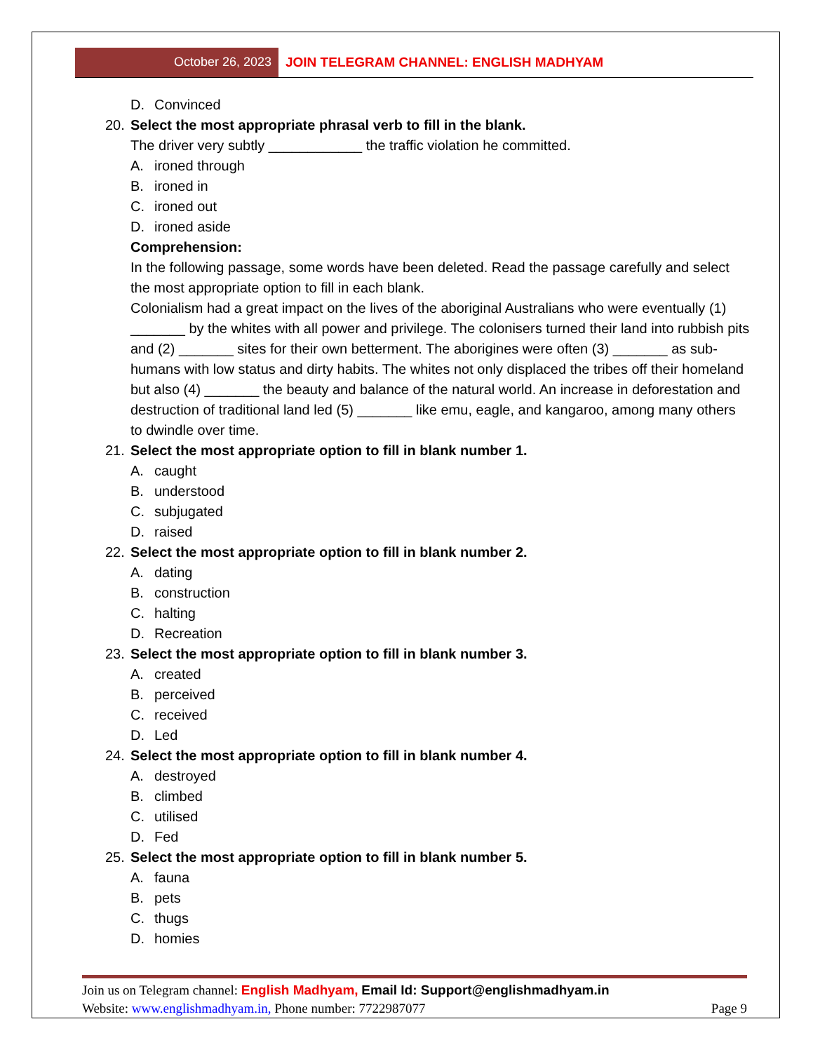October 26, 2023 JOIN TELEGRAM CHANNEL: ENGLISH MADHYAM
D. Convinced
20. Select the most appropriate phrasal verb to fill in the blank.
The driver very subtly ____________ the traffic violation he committed.
A. ironed through
B. ironed in
C. ironed out
D. ironed aside
Comprehension:
In the following passage, some words have been deleted. Read the passage carefully and select the most appropriate option to fill in each blank.
Colonialism had a great impact on the lives of the aboriginal Australians who were eventually (1) _______ by the whites with all power and privilege. The colonisers turned their land into rubbish pits and (2) _______ sites for their own betterment. The aborigines were often (3) _______ as sub-humans with low status and dirty habits. The whites not only displaced the tribes off their homeland but also (4) _______ the beauty and balance of the natural world. An increase in deforestation and destruction of traditional land led (5) _______ like emu, eagle, and kangaroo, among many others to dwindle over time.
21. Select the most appropriate option to fill in blank number 1.
A. caught
B. understood
C. subjugated
D. raised
22. Select the most appropriate option to fill in blank number 2.
A. dating
B. construction
C. halting
D. Recreation
23. Select the most appropriate option to fill in blank number 3.
A. created
B. perceived
C. received
D. Led
24. Select the most appropriate option to fill in blank number 4.
A. destroyed
B. climbed
C. utilised
D. Fed
25. Select the most appropriate option to fill in blank number 5.
A. fauna
B. pets
C. thugs
D. homies
Join us on Telegram channel: English Madhyam, Email Id: Support@englishmadhyam.in
Website: www.englishmadhyam.in, Phone number: 7722987077 Page 9